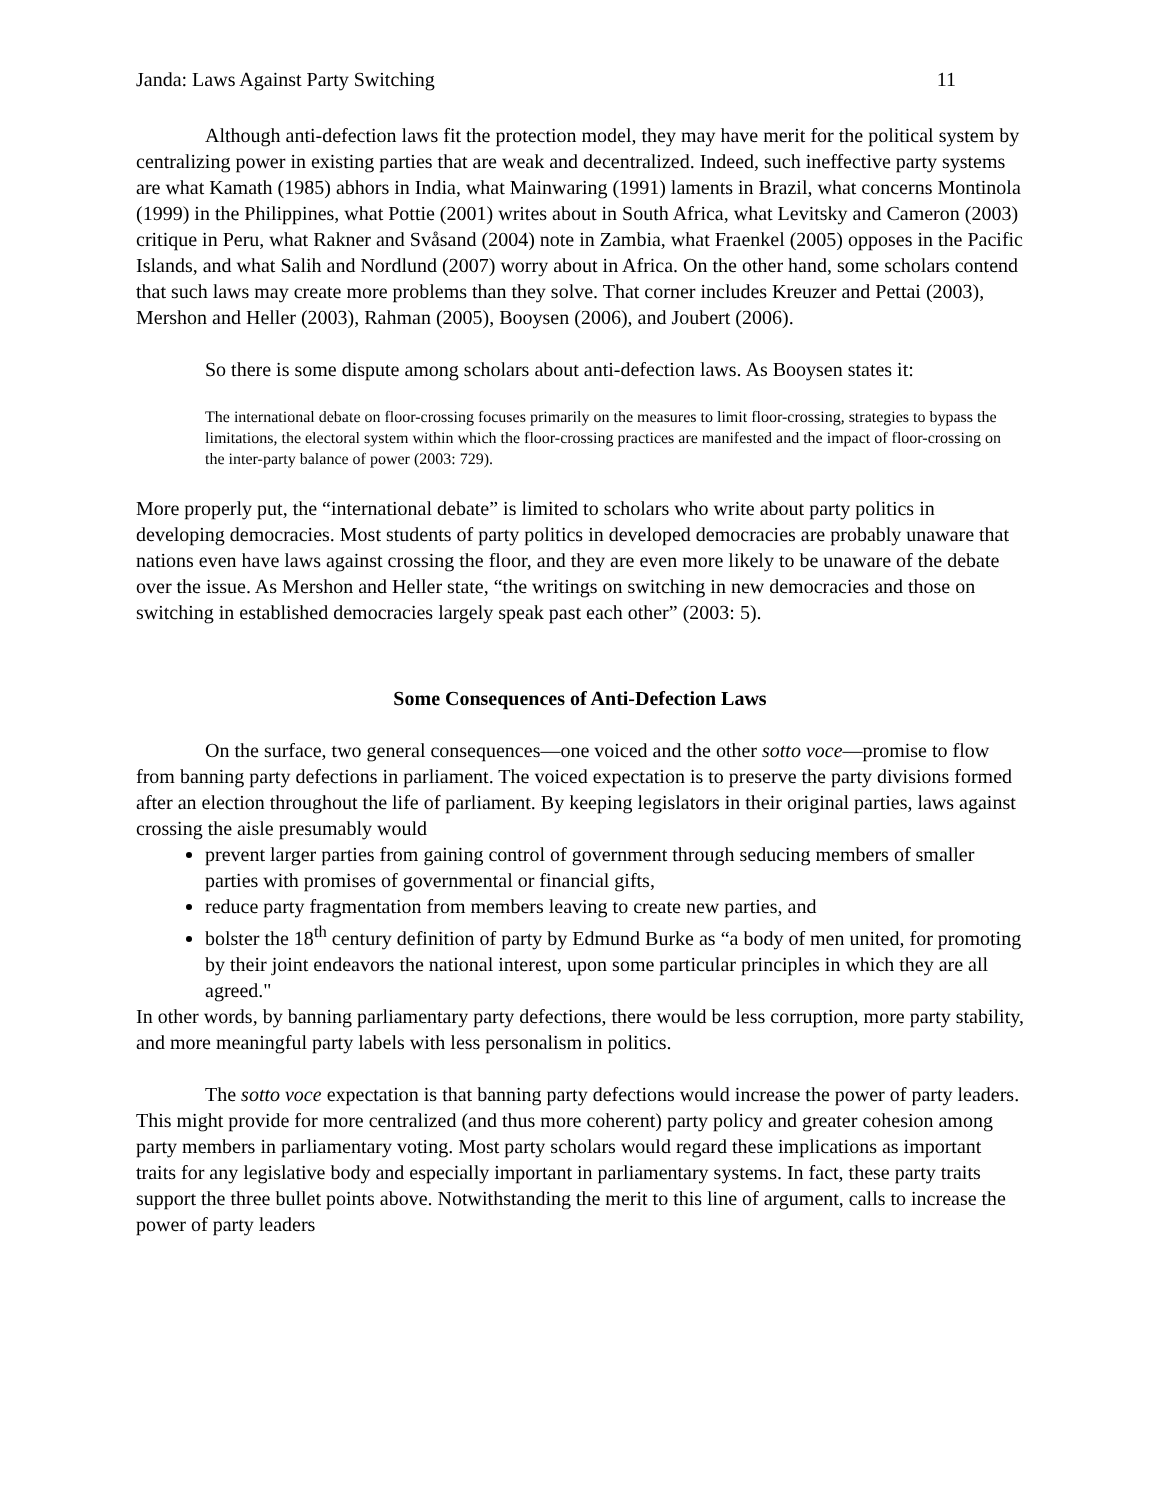Janda: Laws Against Party Switching 11
Although anti-defection laws fit the protection model, they may have merit for the political system by centralizing power in existing parties that are weak and decentralized. Indeed, such ineffective party systems are what Kamath (1985) abhors in India, what Mainwaring (1991) laments in Brazil, what concerns Montinola (1999) in the Philippines, what Pottie (2001) writes about in South Africa, what Levitsky and Cameron (2003) critique in Peru, what Rakner and Svåsand (2004) note in Zambia, what Fraenkel (2005) opposes in the Pacific Islands, and what Salih and Nordlund (2007) worry about in Africa. On the other hand, some scholars contend that such laws may create more problems than they solve. That corner includes Kreuzer and Pettai (2003), Mershon and Heller (2003), Rahman (2005), Booysen (2006), and Joubert (2006).
So there is some dispute among scholars about anti-defection laws. As Booysen states it:
The international debate on floor-crossing focuses primarily on the measures to limit floor-crossing, strategies to bypass the limitations, the electoral system within which the floor-crossing practices are manifested and the impact of floor-crossing on the inter-party balance of power (2003: 729).
More properly put, the “international debate” is limited to scholars who write about party politics in developing democracies. Most students of party politics in developed democracies are probably unaware that nations even have laws against crossing the floor, and they are even more likely to be unaware of the debate over the issue. As Mershon and Heller state, “the writings on switching in new democracies and those on switching in established democracies largely speak past each other” (2003: 5).
Some Consequences of Anti-Defection Laws
On the surface, two general consequences—one voiced and the other sotto voce—promise to flow from banning party defections in parliament. The voiced expectation is to preserve the party divisions formed after an election throughout the life of parliament. By keeping legislators in their original parties, laws against crossing the aisle presumably would
prevent larger parties from gaining control of government through seducing members of smaller parties with promises of governmental or financial gifts,
reduce party fragmentation from members leaving to create new parties, and
bolster the 18<sup>th</sup> century definition of party by Edmund Burke as “a body of men united, for promoting by their joint endeavors the national interest, upon some particular principles in which they are all agreed."
In other words, by banning parliamentary party defections, there would be less corruption, more party stability, and more meaningful party labels with less personalism in politics.
The sotto voce expectation is that banning party defections would increase the power of party leaders. This might provide for more centralized (and thus more coherent) party policy and greater cohesion among party members in parliamentary voting. Most party scholars would regard these implications as important traits for any legislative body and especially important in parliamentary systems. In fact, these party traits support the three bullet points above. Notwithstanding the merit to this line of argument, calls to increase the power of party leaders